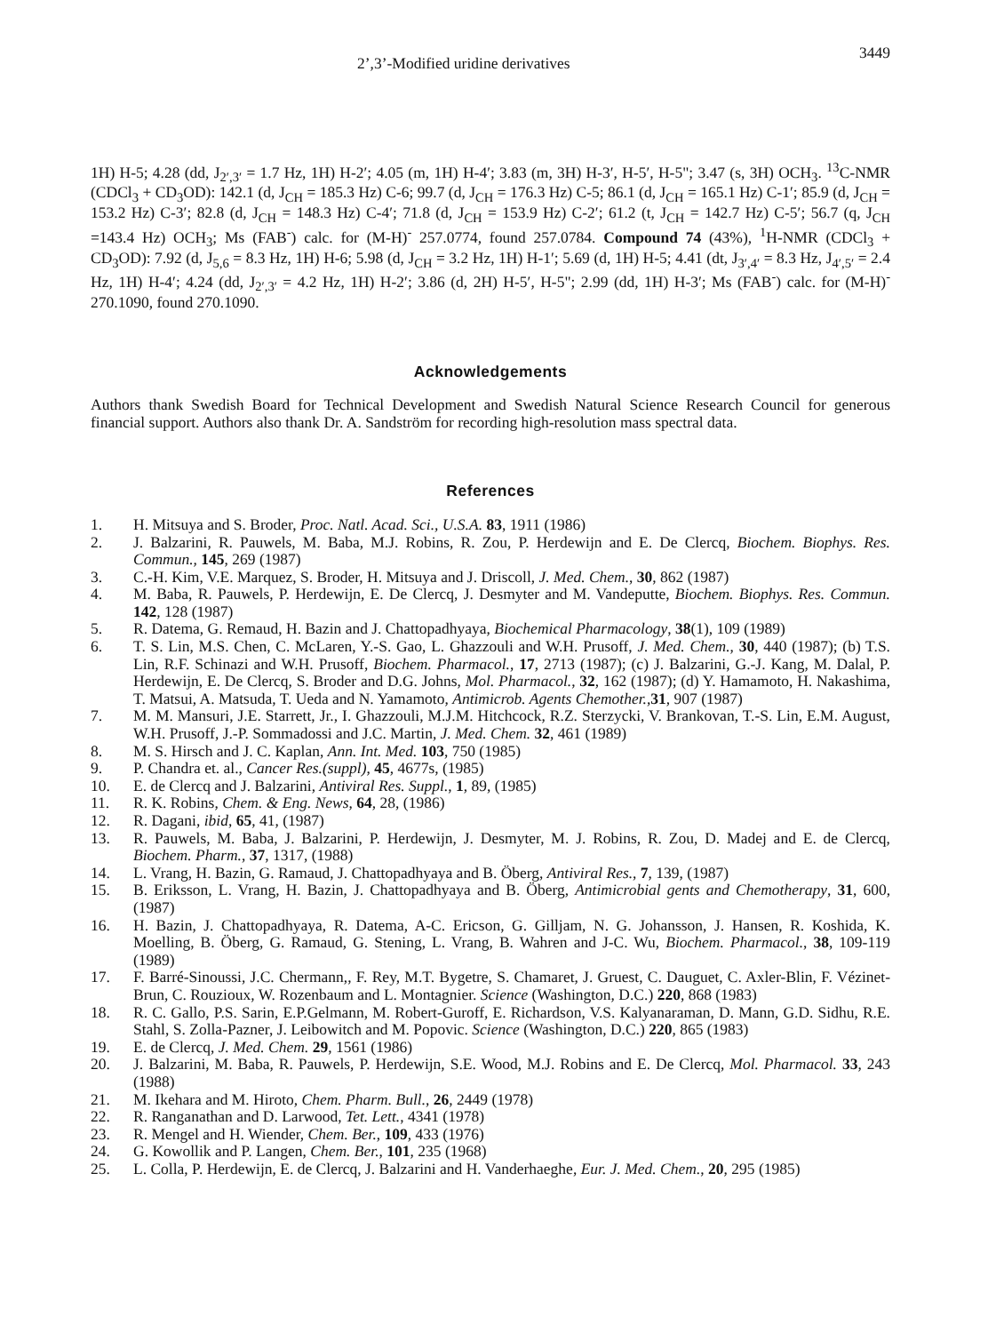2’,3’-Modified uridine derivatives 3449
1H) H-5; 4.28 (dd, J<sub>2′,3′</sub> = 1.7 Hz, 1H) H-2′; 4.05 (m, 1H) H-4′; 3.83 (m, 3H) H-3′, H-5′, H-5"; 3.47 (s, 3H) OCH<sub>3</sub>. <sup>13</sup>C-NMR (CDCl<sub>3</sub> + CD<sub>3</sub>OD): 142.1 (d, J<sub>CH</sub> = 185.3 Hz) C-6; 99.7 (d, J<sub>CH</sub> = 176.3 Hz) C-5; 86.1 (d, J<sub>CH</sub> = 165.1 Hz) C-1′; 85.9 (d, J<sub>CH</sub> = 153.2 Hz) C-3′; 82.8 (d, J<sub>CH</sub> = 148.3 Hz) C-4′; 71.8 (d, J<sub>CH</sub> = 153.9 Hz) C-2′; 61.2 (t, J<sub>CH</sub> = 142.7 Hz) C-5′; 56.7 (q, J<sub>CH</sub> =143.4 Hz) OCH<sub>3</sub>; Ms (FAB<sup>-</sup>) calc. for (M-H)<sup>-</sup> 257.0774, found 257.0784. Compound 74 (43%), <sup>1</sup>H-NMR (CDCl<sub>3</sub> + CD<sub>3</sub>OD): 7.92 (d, J<sub>5,6</sub> = 8.3 Hz, 1H) H-6; 5.98 (d, J<sub>CH</sub> = 3.2 Hz, 1H) H-1′; 5.69 (d, 1H) H-5; 4.41 (dt, J<sub>3′,4′</sub> = 8.3 Hz, J<sub>4′,5′</sub> = 2.4 Hz, 1H) H-4′; 4.24 (dd, J<sub>2′,3′</sub> = 4.2 Hz, 1H) H-2′; 3.86 (d, 2H) H-5′, H-5"; 2.99 (dd, 1H) H-3′; Ms (FAB<sup>-</sup>) calc. for (M-H)<sup>-</sup> 270.1090, found 270.1090.
Acknowledgements
Authors thank Swedish Board for Technical Development and Swedish Natural Science Research Council for generous financial support. Authors also thank Dr. A. Sandström for recording high-resolution mass spectral data.
References
1. H. Mitsuya and S. Broder, Proc. Natl. Acad. Sci., U.S.A. 83, 1911 (1986)
2. J. Balzarini, R. Pauwels, M. Baba, M.J. Robins, R. Zou, P. Herdewijn and E. De Clercq, Biochem. Biophys. Res. Commun., 145, 269 (1987)
3. C.-H. Kim, V.E. Marquez, S. Broder, H. Mitsuya and J. Driscoll, J. Med. Chem., 30, 862 (1987)
4. M. Baba, R. Pauwels, P. Herdewijn, E. De Clercq, J. Desmyter and M. Vandeputte, Biochem. Biophys. Res. Commun. 142, 128 (1987)
5. R. Datema, G. Remaud, H. Bazin and J. Chattopadhyaya, Biochemical Pharmacology, 38(1), 109 (1989)
6. T. S. Lin, M.S. Chen, C. McLaren, Y.-S. Gao, L. Ghazzouli and W.H. Prusoff, J. Med. Chem., 30, 440 (1987); (b) T.S. Lin, R.F. Schinazi and W.H. Prusoff, Biochem. Pharmacol., 17, 2713 (1987); (c) J. Balzarini, G.-J. Kang, M. Dalal, P. Herdewijn, E. De Clercq, S. Broder and D.G. Johns, Mol. Pharmacol., 32, 162 (1987); (d) Y. Hamamoto, H. Nakashima, T. Matsui, A. Matsuda, T. Ueda and N. Yamamoto, Antimicrob. Agents Chemother.,31, 907 (1987)
7. M. M. Mansuri, J.E. Starrett, Jr., I. Ghazzouli, M.J.M. Hitchcock, R.Z. Sterzycki, V. Brankovan, T.-S. Lin, E.M. August, W.H. Prusoff, J.-P. Sommadossi and J.C. Martin, J. Med. Chem. 32, 461 (1989)
8. M. S. Hirsch and J. C. Kaplan, Ann. Int. Med. 103, 750 (1985)
9. P. Chandra et. al., Cancer Res.(suppl), 45, 4677s, (1985)
10. E. de Clercq and J. Balzarini, Antiviral Res. Suppl., 1, 89, (1985)
11. R. K. Robins, Chem. & Eng. News, 64, 28, (1986)
12. R. Dagani, ibid, 65, 41, (1987)
13. R. Pauwels, M. Baba, J. Balzarini, P. Herdewijn, J. Desmyter, M. J. Robins, R. Zou, D. Madej and E. de Clercq, Biochem. Pharm., 37, 1317, (1988)
14. L. Vrang, H. Bazin, G. Ramaud, J. Chattopadhyaya and B. Öberg, Antiviral Res., 7, 139, (1987)
15. B. Eriksson, L. Vrang, H. Bazin, J. Chattopadhyaya and B. Öberg, Antimicrobial gents and Chemotherapy, 31, 600, (1987)
16. H. Bazin, J. Chattopadhyaya, R. Datema, A-C. Ericson, G. Gilljam, N. G. Johansson, J. Hansen, R. Koshida, K. Moelling, B. Öberg, G. Ramaud, G. Stening, L. Vrang, B. Wahren and J-C. Wu, Biochem. Pharmacol., 38, 109-119 (1989)
17. F. Barré-Sinoussi, J.C. Chermann,, F. Rey, M.T. Bygetre, S. Chamaret, J. Gruest, C. Dauguet, C. Axler-Blin, F. Vézinet-Brun, C. Rouzioux, W. Rozenbaum and L. Montagnier. Science (Washington, D.C.) 220, 868 (1983)
18. R. C. Gallo, P.S. Sarin, E.P.Gelmann, M. Robert-Guroff, E. Richardson, V.S. Kalyanaraman, D. Mann, G.D. Sidhu, R.E. Stahl, S. Zolla-Pazner, J. Leibowitch and M. Popovic. Science (Washington, D.C.) 220, 865 (1983)
19. E. de Clercq, J. Med. Chem. 29, 1561 (1986)
20. J. Balzarini, M. Baba, R. Pauwels, P. Herdewijn, S.E. Wood, M.J. Robins and E. De Clercq, Mol. Pharmacol. 33, 243 (1988)
21. M. Ikehara and M. Hiroto, Chem. Pharm. Bull., 26, 2449 (1978)
22. R. Ranganathan and D. Larwood, Tet. Lett., 4341 (1978)
23. R. Mengel and H. Wiender, Chem. Ber., 109, 433 (1976)
24. G. Kowollik and P. Langen, Chem. Ber., 101, 235 (1968)
25. L. Colla, P. Herdewijn, E. de Clercq, J. Balzarini and H. Vanderhaeghe, Eur. J. Med. Chem., 20, 295 (1985)